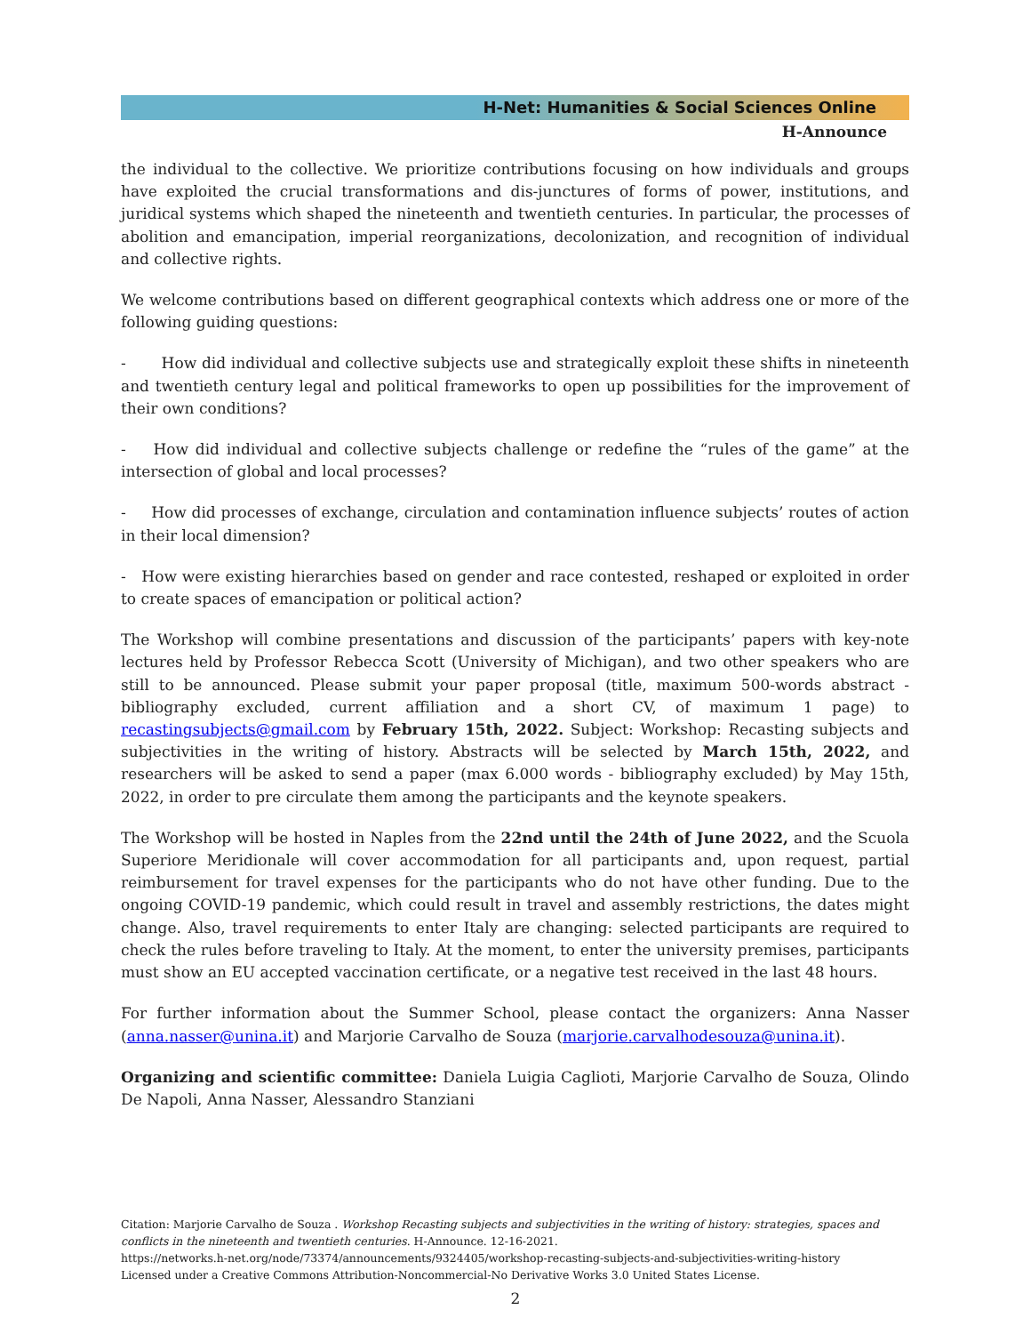H-Net: Humanities & Social Sciences Online
H-Announce
the individual to the collective. We prioritize contributions focusing on how individuals and groups have exploited the crucial transformations and dis-junctures of forms of power, institutions, and juridical systems which shaped the nineteenth and twentieth centuries. In particular, the processes of abolition and emancipation, imperial reorganizations, decolonization, and recognition of individual and collective rights.
We welcome contributions based on different geographical contexts which address one or more of the following guiding questions:
- How did individual and collective subjects use and strategically exploit these shifts in nineteenth and twentieth century legal and political frameworks to open up possibilities for the improvement of their own conditions?
- How did individual and collective subjects challenge or redefine the “rules of the game” at the intersection of global and local processes?
- How did processes of exchange, circulation and contamination influence subjects’ routes of action in their local dimension?
- How were existing hierarchies based on gender and race contested, reshaped or exploited in order to create spaces of emancipation or political action?
The Workshop will combine presentations and discussion of the participants’ papers with key-note lectures held by Professor Rebecca Scott (University of Michigan), and two other speakers who are still to be announced. Please submit your paper proposal (title, maximum 500-words abstract - bibliography excluded, current affiliation and a short CV, of maximum 1 page) to recastingsubjects@gmail.com by February 15th, 2022. Subject: Workshop: Recasting subjects and subjectivities in the writing of history. Abstracts will be selected by March 15th, 2022, and researchers will be asked to send a paper (max 6.000 words - bibliography excluded) by May 15th, 2022, in order to pre circulate them among the participants and the keynote speakers.
The Workshop will be hosted in Naples from the 22nd until the 24th of June 2022, and the Scuola Superiore Meridionale will cover accommodation for all participants and, upon request, partial reimbursement for travel expenses for the participants who do not have other funding. Due to the ongoing COVID-19 pandemic, which could result in travel and assembly restrictions, the dates might change. Also, travel requirements to enter Italy are changing: selected participants are required to check the rules before traveling to Italy. At the moment, to enter the university premises, participants must show an EU accepted vaccination certificate, or a negative test received in the last 48 hours.
For further information about the Summer School, please contact the organizers: Anna Nasser (anna.nasser@unina.it) and Marjorie Carvalho de Souza (marjorie.carvalhodesouza@unina.it).
Organizing and scientific committee: Daniela Luigia Caglioti, Marjorie Carvalho de Souza, Olindo De Napoli, Anna Nasser, Alessandro Stanziani
Citation: Marjorie Carvalho de Souza . Workshop Recasting subjects and subjectivities in the writing of history: strategies, spaces and conflicts in the nineteenth and twentieth centuries. H-Announce. 12-16-2021.
https://networks.h-net.org/node/73374/announcements/9324405/workshop-recasting-subjects-and-subjectivities-writing-history
Licensed under a Creative Commons Attribution-Noncommercial-No Derivative Works 3.0 United States License.
2